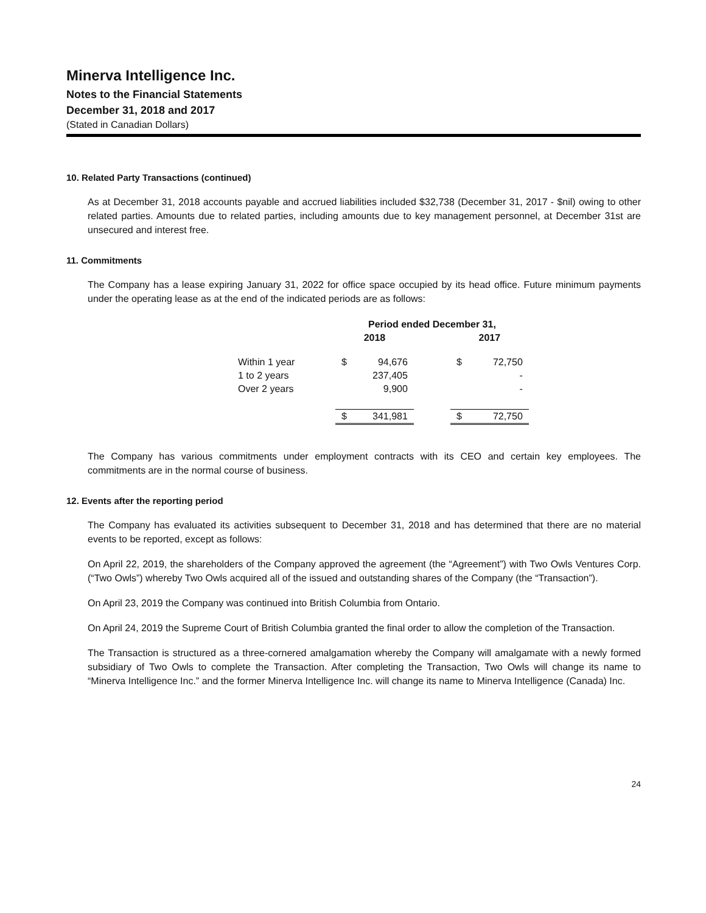Minerva Intelligence Inc.
Notes to the Financial Statements
December 31, 2018 and 2017
(Stated in Canadian Dollars)
10. Related Party Transactions (continued)
As at December 31, 2018 accounts payable and accrued liabilities included $32,738 (December 31, 2017 - $nil) owing to other related parties. Amounts due to related parties, including amounts due to key management personnel, at December 31st are unsecured and interest free.
11. Commitments
The Company has a lease expiring January 31, 2022 for office space occupied by its head office. Future minimum payments under the operating lease as at the end of the indicated periods are as follows:
| | Period ended December 31, | | | | |
| --- | --- | --- | --- | --- | --- |
| | 2018 | | | 2017 | |
| Within 1 year | $ | 94,676 | | $ | 72,750 |
| 1 to 2 years | | 237,405 | | | - |
| Over 2 years | | 9,900 | | | - |
| | $ | 341,981 | | $ | 72,750 |
The Company has various commitments under employment contracts with its CEO and certain key employees. The commitments are in the normal course of business.
12. Events after the reporting period
The Company has evaluated its activities subsequent to December 31, 2018 and has determined that there are no material events to be reported, except as follows:
On April 22, 2019, the shareholders of the Company approved the agreement (the “Agreement”) with Two Owls Ventures Corp. (“Two Owls”) whereby Two Owls acquired all of the issued and outstanding shares of the Company (the “Transaction”).
On April 23, 2019 the Company was continued into British Columbia from Ontario.
On April 24, 2019 the Supreme Court of British Columbia granted the final order to allow the completion of the Transaction.
The Transaction is structured as a three-cornered amalgamation whereby the Company will amalgamate with a newly formed subsidiary of Two Owls to complete the Transaction. After completing the Transaction, Two Owls will change its name to “Minerva Intelligence Inc.” and the former Minerva Intelligence Inc. will change its name to Minerva Intelligence (Canada) Inc.
24